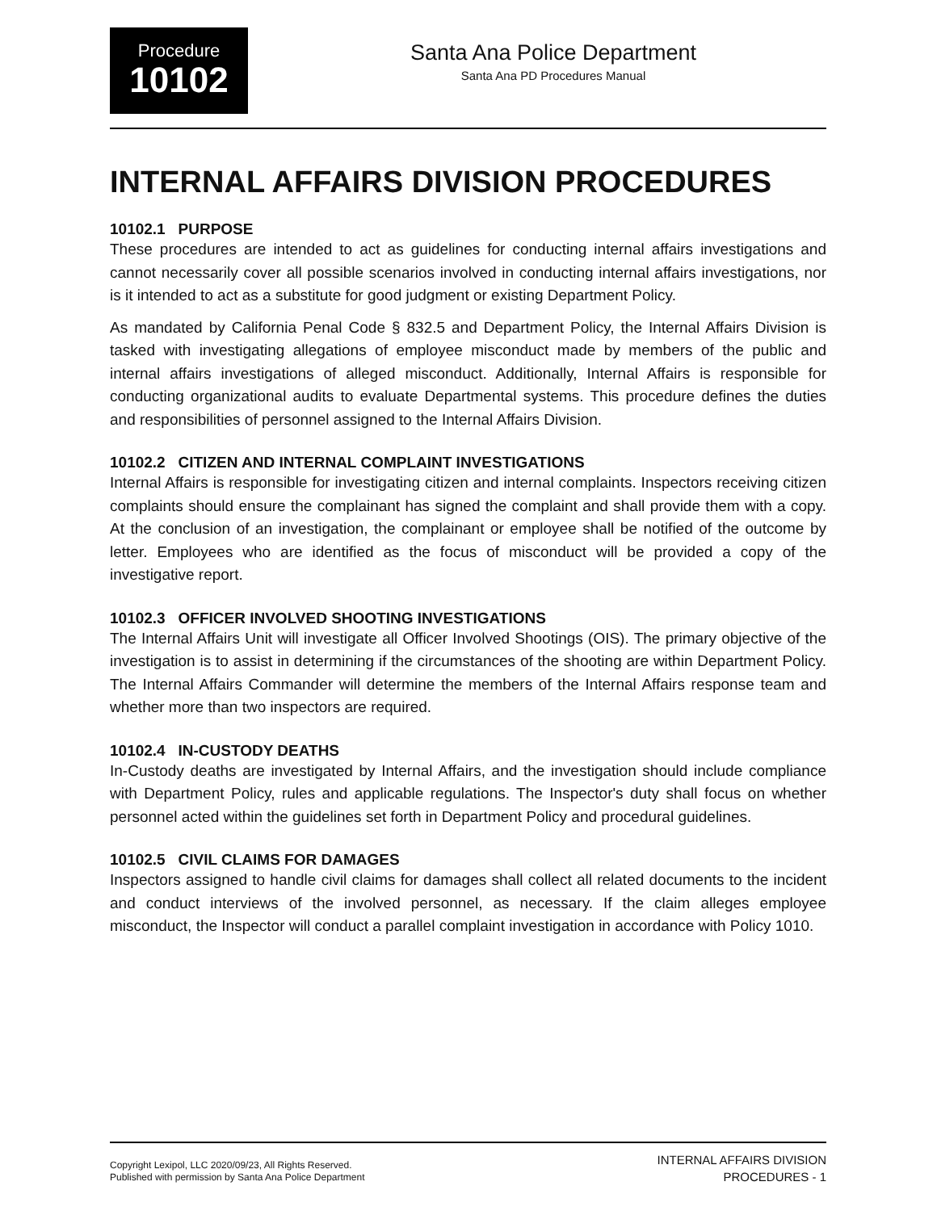Procedure
10102
Santa Ana Police Department
Santa Ana PD Procedures Manual
INTERNAL AFFAIRS DIVISION PROCEDURES
10102.1 PURPOSE
These procedures are intended to act as guidelines for conducting internal affairs investigations and cannot necessarily cover all possible scenarios involved in conducting internal affairs investigations, nor is it intended to act as a substitute for good judgment or existing Department Policy.
As mandated by California Penal Code § 832.5 and Department Policy, the Internal Affairs Division is tasked with investigating allegations of employee misconduct made by members of the public and internal affairs investigations of alleged misconduct. Additionally, Internal Affairs is responsible for conducting organizational audits to evaluate Departmental systems. This procedure defines the duties and responsibilities of personnel assigned to the Internal Affairs Division.
10102.2 CITIZEN AND INTERNAL COMPLAINT INVESTIGATIONS
Internal Affairs is responsible for investigating citizen and internal complaints. Inspectors receiving citizen complaints should ensure the complainant has signed the complaint and shall provide them with a copy. At the conclusion of an investigation, the complainant or employee shall be notified of the outcome by letter. Employees who are identified as the focus of misconduct will be provided a copy of the investigative report.
10102.3 OFFICER INVOLVED SHOOTING INVESTIGATIONS
The Internal Affairs Unit will investigate all Officer Involved Shootings (OIS). The primary objective of the investigation is to assist in determining if the circumstances of the shooting are within Department Policy. The Internal Affairs Commander will determine the members of the Internal Affairs response team and whether more than two inspectors are required.
10102.4 IN-CUSTODY DEATHS
In-Custody deaths are investigated by Internal Affairs, and the investigation should include compliance with Department Policy, rules and applicable regulations. The Inspector's duty shall focus on whether personnel acted within the guidelines set forth in Department Policy and procedural guidelines.
10102.5 CIVIL CLAIMS FOR DAMAGES
Inspectors assigned to handle civil claims for damages shall collect all related documents to the incident and conduct interviews of the involved personnel, as necessary. If the claim alleges employee misconduct, the Inspector will conduct a parallel complaint investigation in accordance with Policy 1010.
Copyright Lexipol, LLC 2020/09/23, All Rights Reserved.
Published with permission by Santa Ana Police Department
INTERNAL AFFAIRS DIVISION
PROCEDURES - 1